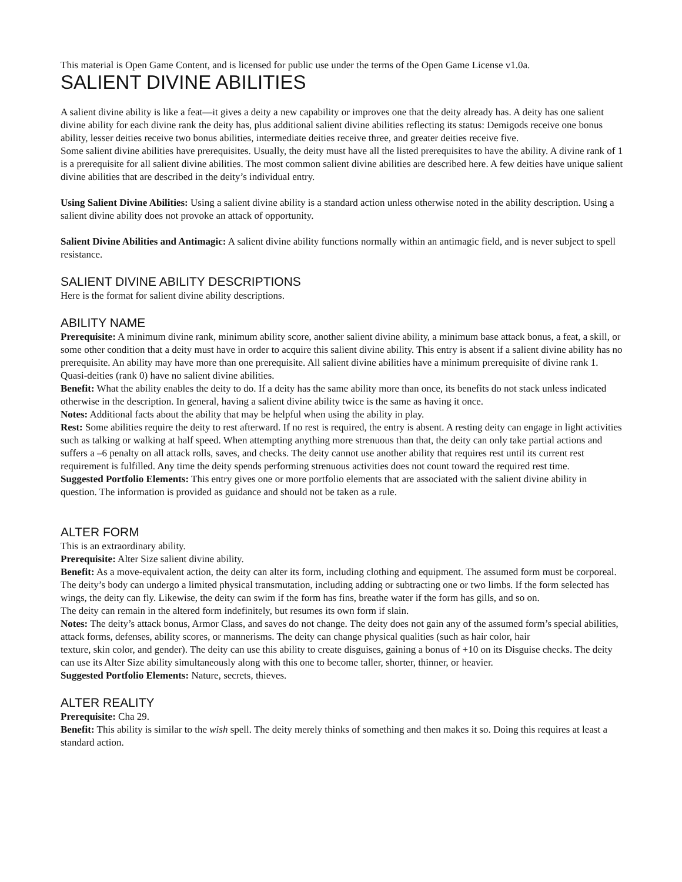This material is Open Game Content, and is licensed for public use under the terms of the Open Game License v1.0a.
SALIENT DIVINE ABILITIES
A salient divine ability is like a feat—it gives a deity a new capability or improves one that the deity already has. A deity has one salient divine ability for each divine rank the deity has, plus additional salient divine abilities reflecting its status: Demigods receive one bonus ability, lesser deities receive two bonus abilities, intermediate deities receive three, and greater deities receive five.
Some salient divine abilities have prerequisites. Usually, the deity must have all the listed prerequisites to have the ability. A divine rank of 1 is a prerequisite for all salient divine abilities. The most common salient divine abilities are described here. A few deities have unique salient divine abilities that are described in the deity’s individual entry.
Using Salient Divine Abilities: Using a salient divine ability is a standard action unless otherwise noted in the ability description. Using a salient divine ability does not provoke an attack of opportunity.
Salient Divine Abilities and Antimagic: A salient divine ability functions normally within an antimagic field, and is never subject to spell resistance.
SALIENT DIVINE ABILITY DESCRIPTIONS
Here is the format for salient divine ability descriptions.
ABILITY NAME
Prerequisite: A minimum divine rank, minimum ability score, another salient divine ability, a minimum base attack bonus, a feat, a skill, or some other condition that a deity must have in order to acquire this salient divine ability. This entry is absent if a salient divine ability has no prerequisite. An ability may have more than one prerequisite. All salient divine abilities have a minimum prerequisite of divine rank 1. Quasi-deities (rank 0) have no salient divine abilities.
Benefit: What the ability enables the deity to do. If a deity has the same ability more than once, its benefits do not stack unless indicated otherwise in the description. In general, having a salient divine ability twice is the same as having it once.
Notes: Additional facts about the ability that may be helpful when using the ability in play.
Rest: Some abilities require the deity to rest afterward. If no rest is required, the entry is absent. A resting deity can engage in light activities such as talking or walking at half speed. When attempting anything more strenuous than that, the deity can only take partial actions and suffers a –6 penalty on all attack rolls, saves, and checks. The deity cannot use another ability that requires rest until its current rest requirement is fulfilled. Any time the deity spends performing strenuous activities does not count toward the required rest time.
Suggested Portfolio Elements: This entry gives one or more portfolio elements that are associated with the salient divine ability in question. The information is provided as guidance and should not be taken as a rule.
ALTER FORM
This is an extraordinary ability.
Prerequisite: Alter Size salient divine ability.
Benefit: As a move-equivalent action, the deity can alter its form, including clothing and equipment. The assumed form must be corporeal. The deity’s body can undergo a limited physical transmutation, including adding or subtracting one or two limbs. If the form selected has wings, the deity can fly. Likewise, the deity can swim if the form has fins, breathe water if the form has gills, and so on.
The deity can remain in the altered form indefinitely, but resumes its own form if slain.
Notes: The deity’s attack bonus, Armor Class, and saves do not change. The deity does not gain any of the assumed form’s special abilities, attack forms, defenses, ability scores, or mannerisms. The deity can change physical qualities (such as hair color, hair
texture, skin color, and gender). The deity can use this ability to create disguises, gaining a bonus of +10 on its Disguise checks. The deity can use its Alter Size ability simultaneously along with this one to become taller, shorter, thinner, or heavier.
Suggested Portfolio Elements: Nature, secrets, thieves.
ALTER REALITY
Prerequisite: Cha 29.
Benefit: This ability is similar to the wish spell. The deity merely thinks of something and then makes it so. Doing this requires at least a standard action.